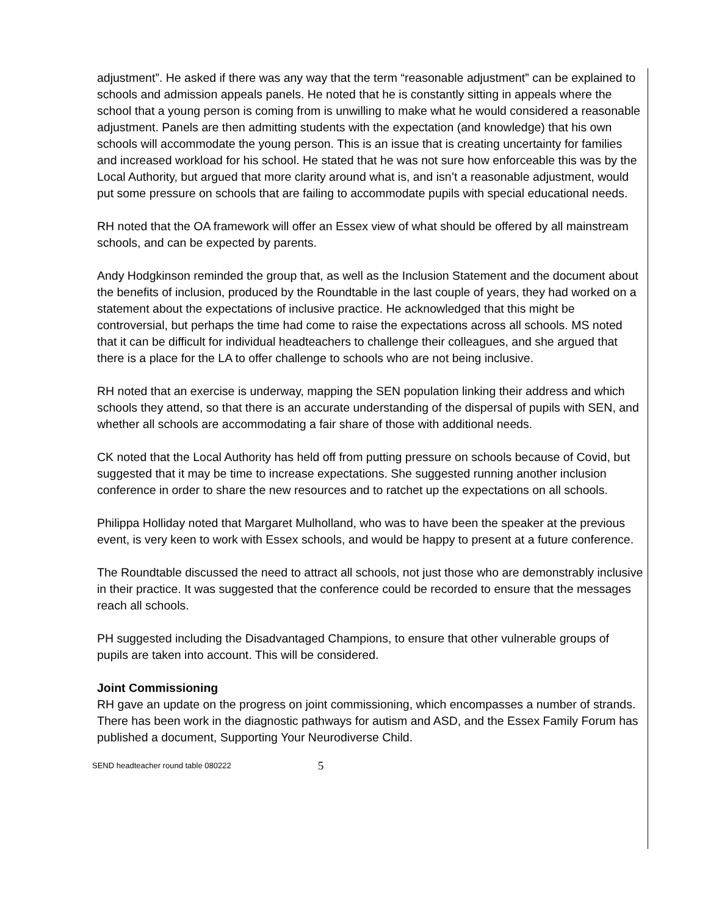adjustment”. He asked if there was any way that the term “reasonable adjustment” can be explained to schools and admission appeals panels. He noted that he is constantly sitting in appeals where the school that a young person is coming from is unwilling to make what he would considered a reasonable adjustment. Panels are then admitting students with the expectation (and knowledge) that his own schools will accommodate the young person. This is an issue that is creating uncertainty for families and increased workload for his school. He stated that he was not sure how enforceable this was by the Local Authority, but argued that more clarity around what is, and isn’t a reasonable adjustment, would put some pressure on schools that are failing to accommodate pupils with special educational needs.
RH noted that the OA framework will offer an Essex view of what should be offered by all mainstream schools, and can be expected by parents.
Andy Hodgkinson reminded the group that, as well as the Inclusion Statement and the document about the benefits of inclusion, produced by the Roundtable in the last couple of years, they had worked on a statement about the expectations of inclusive practice. He acknowledged that this might be controversial, but perhaps the time had come to raise the expectations across all schools. MS noted that it can be difficult for individual headteachers to challenge their colleagues, and she argued that there is a place for the LA to offer challenge to schools who are not being inclusive.
RH noted that an exercise is underway, mapping the SEN population linking their address and which schools they attend, so that there is an accurate understanding of the dispersal of pupils with SEN, and whether all schools are accommodating a fair share of those with additional needs.
CK noted that the Local Authority has held off from putting pressure on schools because of Covid, but suggested that it may be time to increase expectations. She suggested running another inclusion conference in order to share the new resources and to ratchet up the expectations on all schools.
Philippa Holliday noted that Margaret Mulholland, who was to have been the speaker at the previous event, is very keen to work with Essex schools, and would be happy to present at a future conference.
The Roundtable discussed the need to attract all schools, not just those who are demonstrably inclusive in their practice. It was suggested that the conference could be recorded to ensure that the messages reach all schools.
PH suggested including the Disadvantaged Champions, to ensure that other vulnerable groups of pupils are taken into account. This will be considered.
Joint Commissioning
RH gave an update on the progress on joint commissioning, which encompasses a number of strands. There has been work in the diagnostic pathways for autism and ASD, and the Essex Family Forum has published a document, Supporting Your Neurodiverse Child.
SEND headteacher round table 080222 5